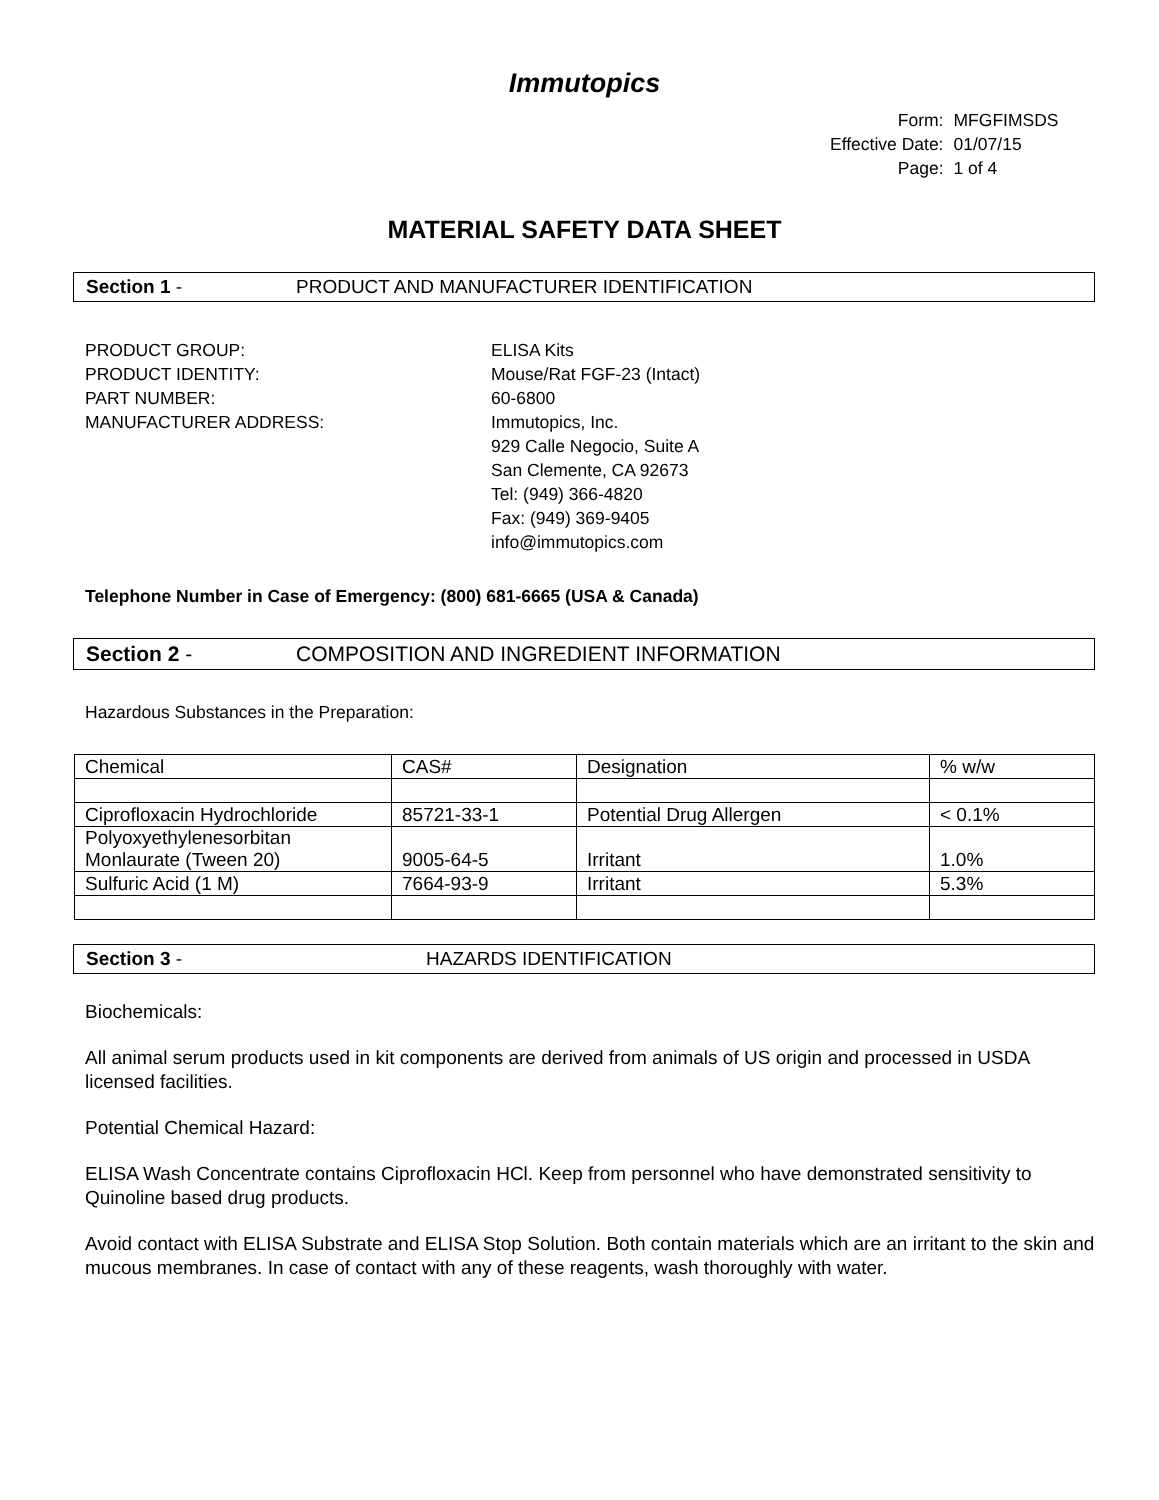Immutopics
| Form: | MFGFIMSDS |
| Effective Date: | 01/07/15 |
| Page: | 1 of 4 |
MATERIAL SAFETY DATA SHEET
Section 1 - PRODUCT AND MANUFACTURER IDENTIFICATION
PRODUCT GROUP:
ELISA Kits
PRODUCT IDENTITY:
Mouse/Rat FGF-23 (Intact)
PART NUMBER:
60-6800
MANUFACTURER ADDRESS:
Immutopics, Inc.
929 Calle Negocio, Suite A
San Clemente, CA 92673
Tel: (949) 366-4820
Fax: (949) 369-9405
info@immutopics.com
Telephone Number in Case of Emergency: (800) 681-6665 (USA & Canada)
Section 2 - COMPOSITION AND INGREDIENT INFORMATION
Hazardous Substances in the Preparation:
| Chemical | CAS# | Designation | % w/w |
| Ciprofloxacin Hydrochloride | 85721-33-1 | Potential Drug Allergen | < 0.1% |
| Polyoxyethylenesorbitan Monlaurate (Tween 20) | 9005-64-5 | Irritant | 1.0% |
| Sulfuric Acid (1 M) | 7664-93-9 | Irritant | 5.3% |
Section 3 - HAZARDS IDENTIFICATION
Biochemicals:
All animal serum products used in kit components are derived from animals of US origin and processed in USDA licensed facilities.
Potential Chemical Hazard:
ELISA Wash Concentrate contains Ciprofloxacin HCl. Keep from personnel who have demonstrated sensitivity to Quinoline based drug products.
Avoid contact with ELISA Substrate and ELISA Stop Solution. Both contain materials which are an irritant to the skin and mucous membranes. In case of contact with any of these reagents, wash thoroughly with water.